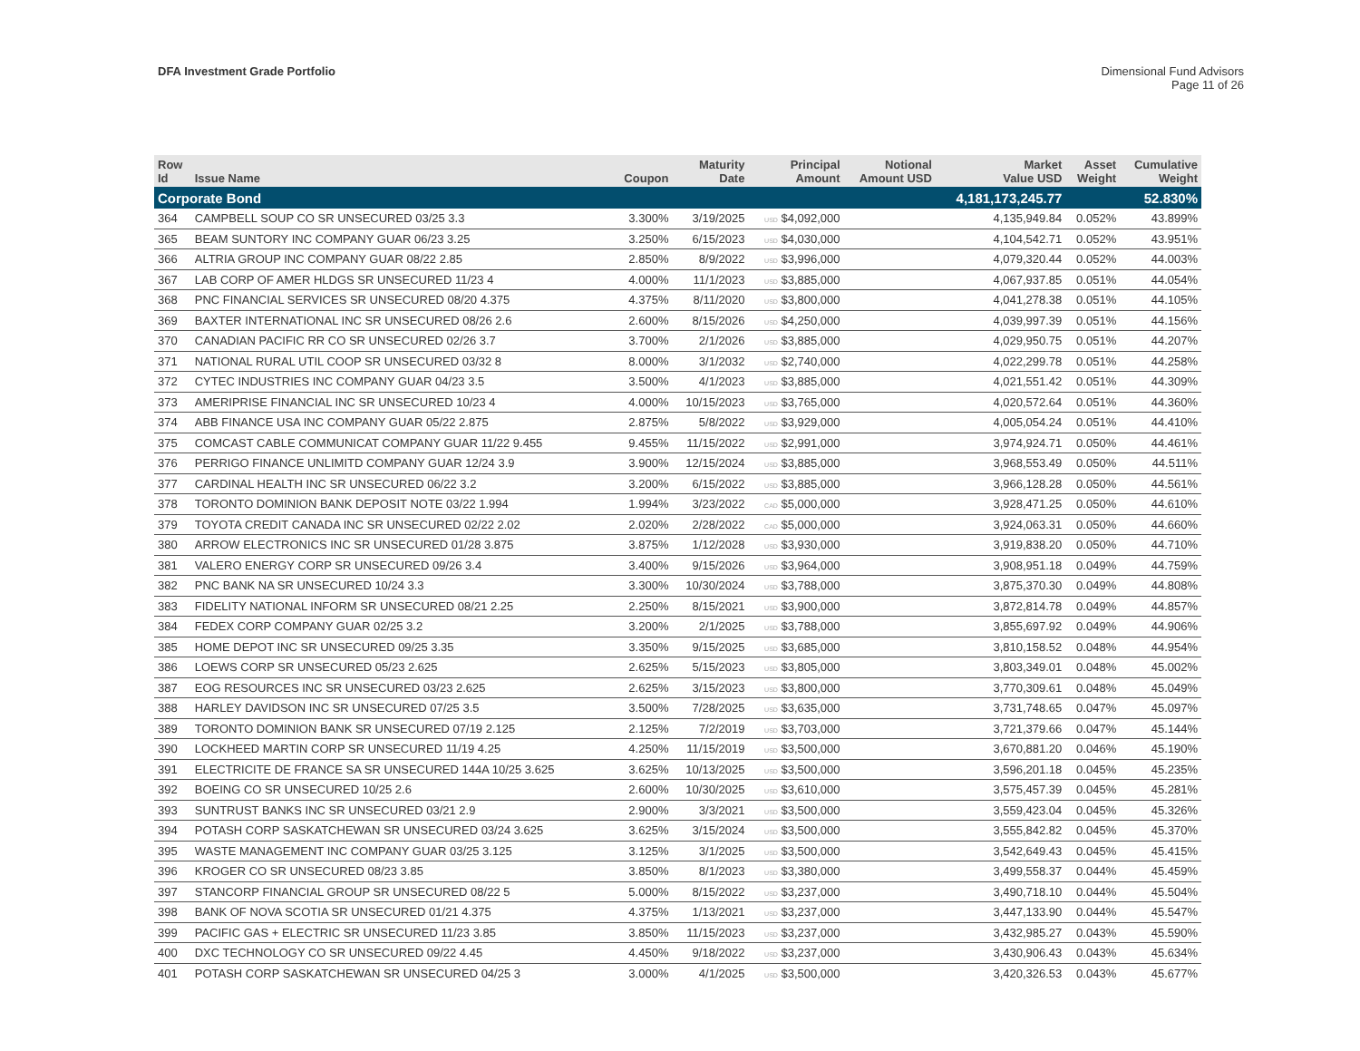DFA Investment Grade Portfolio Dimensional Fund Advisors
Page 11 of 26
| Row Id | Issue Name | Coupon | Maturity Date | Principal Amount | Notional Amount USD | Market Value USD | Asset Weight | Cumulative Weight |
| --- | --- | --- | --- | --- | --- | --- | --- | --- |
| Corporate Bond | | | | | | 4,181,173,245.77 | | 52.830% |
| 364 | CAMPBELL SOUP CO SR UNSECURED 03/25 3.3 | 3.300% | 3/19/2025 | USD $4,092,000 | | 4,135,949.84 | 0.052% | 43.899% |
| 365 | BEAM SUNTORY INC COMPANY GUAR 06/23 3.25 | 3.250% | 6/15/2023 | USD $4,030,000 | | 4,104,542.71 | 0.052% | 43.951% |
| 366 | ALTRIA GROUP INC COMPANY GUAR 08/22 2.85 | 2.850% | 8/9/2022 | USD $3,996,000 | | 4,079,320.44 | 0.052% | 44.003% |
| 367 | LAB CORP OF AMER HLDGS SR UNSECURED 11/23 4 | 4.000% | 11/1/2023 | USD $3,885,000 | | 4,067,937.85 | 0.051% | 44.054% |
| 368 | PNC FINANCIAL SERVICES SR UNSECURED 08/20 4.375 | 4.375% | 8/11/2020 | USD $3,800,000 | | 4,041,278.38 | 0.051% | 44.105% |
| 369 | BAXTER INTERNATIONAL INC SR UNSECURED 08/26 2.6 | 2.600% | 8/15/2026 | USD $4,250,000 | | 4,039,997.39 | 0.051% | 44.156% |
| 370 | CANADIAN PACIFIC RR CO SR UNSECURED 02/26 3.7 | 3.700% | 2/1/2026 | USD $3,885,000 | | 4,029,950.75 | 0.051% | 44.207% |
| 371 | NATIONAL RURAL UTIL COOP SR UNSECURED 03/32 8 | 8.000% | 3/1/2032 | USD $2,740,000 | | 4,022,299.78 | 0.051% | 44.258% |
| 372 | CYTEC INDUSTRIES INC COMPANY GUAR 04/23 3.5 | 3.500% | 4/1/2023 | USD $3,885,000 | | 4,021,551.42 | 0.051% | 44.309% |
| 373 | AMERIPRISE FINANCIAL INC SR UNSECURED 10/23 4 | 4.000% | 10/15/2023 | USD $3,765,000 | | 4,020,572.64 | 0.051% | 44.360% |
| 374 | ABB FINANCE USA INC COMPANY GUAR 05/22 2.875 | 2.875% | 5/8/2022 | USD $3,929,000 | | 4,005,054.24 | 0.051% | 44.410% |
| 375 | COMCAST CABLE COMMUNICAT COMPANY GUAR 11/22 9.455 | 9.455% | 11/15/2022 | USD $2,991,000 | | 3,974,924.71 | 0.050% | 44.461% |
| 376 | PERRIGO FINANCE UNLIMITD COMPANY GUAR 12/24 3.9 | 3.900% | 12/15/2024 | USD $3,885,000 | | 3,968,553.49 | 0.050% | 44.511% |
| 377 | CARDINAL HEALTH INC SR UNSECURED 06/22 3.2 | 3.200% | 6/15/2022 | USD $3,885,000 | | 3,966,128.28 | 0.050% | 44.561% |
| 378 | TORONTO DOMINION BANK DEPOSIT NOTE 03/22 1.994 | 1.994% | 3/23/2022 | CAD $5,000,000 | | 3,928,471.25 | 0.050% | 44.610% |
| 379 | TOYOTA CREDIT CANADA INC SR UNSECURED 02/22 2.02 | 2.020% | 2/28/2022 | CAD $5,000,000 | | 3,924,063.31 | 0.050% | 44.660% |
| 380 | ARROW ELECTRONICS INC SR UNSECURED 01/28 3.875 | 3.875% | 1/12/2028 | USD $3,930,000 | | 3,919,838.20 | 0.050% | 44.710% |
| 381 | VALERO ENERGY CORP SR UNSECURED 09/26 3.4 | 3.400% | 9/15/2026 | USD $3,964,000 | | 3,908,951.18 | 0.049% | 44.759% |
| 382 | PNC BANK NA SR UNSECURED 10/24 3.3 | 3.300% | 10/30/2024 | USD $3,788,000 | | 3,875,370.30 | 0.049% | 44.808% |
| 383 | FIDELITY NATIONAL INFORM SR UNSECURED 08/21 2.25 | 2.250% | 8/15/2021 | USD $3,900,000 | | 3,872,814.78 | 0.049% | 44.857% |
| 384 | FEDEX CORP COMPANY GUAR 02/25 3.2 | 3.200% | 2/1/2025 | USD $3,788,000 | | 3,855,697.92 | 0.049% | 44.906% |
| 385 | HOME DEPOT INC SR UNSECURED 09/25 3.35 | 3.350% | 9/15/2025 | USD $3,685,000 | | 3,810,158.52 | 0.048% | 44.954% |
| 386 | LOEWS CORP SR UNSECURED 05/23 2.625 | 2.625% | 5/15/2023 | USD $3,805,000 | | 3,803,349.01 | 0.048% | 45.002% |
| 387 | EOG RESOURCES INC SR UNSECURED 03/23 2.625 | 2.625% | 3/15/2023 | USD $3,800,000 | | 3,770,309.61 | 0.048% | 45.049% |
| 388 | HARLEY DAVIDSON INC SR UNSECURED 07/25 3.5 | 3.500% | 7/28/2025 | USD $3,635,000 | | 3,731,748.65 | 0.047% | 45.097% |
| 389 | TORONTO DOMINION BANK SR UNSECURED 07/19 2.125 | 2.125% | 7/2/2019 | USD $3,703,000 | | 3,721,379.66 | 0.047% | 45.144% |
| 390 | LOCKHEED MARTIN CORP SR UNSECURED 11/19 4.25 | 4.250% | 11/15/2019 | USD $3,500,000 | | 3,670,881.20 | 0.046% | 45.190% |
| 391 | ELECTRICITE DE FRANCE SA SR UNSECURED 144A 10/25 3.625 | 3.625% | 10/13/2025 | USD $3,500,000 | | 3,596,201.18 | 0.045% | 45.235% |
| 392 | BOEING CO SR UNSECURED 10/25 2.6 | 2.600% | 10/30/2025 | USD $3,610,000 | | 3,575,457.39 | 0.045% | 45.281% |
| 393 | SUNTRUST BANKS INC SR UNSECURED 03/21 2.9 | 2.900% | 3/3/2021 | USD $3,500,000 | | 3,559,423.04 | 0.045% | 45.326% |
| 394 | POTASH CORP SASKATCHEWAN SR UNSECURED 03/24 3.625 | 3.625% | 3/15/2024 | USD $3,500,000 | | 3,555,842.82 | 0.045% | 45.370% |
| 395 | WASTE MANAGEMENT INC COMPANY GUAR 03/25 3.125 | 3.125% | 3/1/2025 | USD $3,500,000 | | 3,542,649.43 | 0.045% | 45.415% |
| 396 | KROGER CO SR UNSECURED 08/23 3.85 | 3.850% | 8/1/2023 | USD $3,380,000 | | 3,499,558.37 | 0.044% | 45.459% |
| 397 | STANCORP FINANCIAL GROUP SR UNSECURED 08/22 5 | 5.000% | 8/15/2022 | USD $3,237,000 | | 3,490,718.10 | 0.044% | 45.504% |
| 398 | BANK OF NOVA SCOTIA SR UNSECURED 01/21 4.375 | 4.375% | 1/13/2021 | USD $3,237,000 | | 3,447,133.90 | 0.044% | 45.547% |
| 399 | PACIFIC GAS + ELECTRIC SR UNSECURED 11/23 3.85 | 3.850% | 11/15/2023 | USD $3,237,000 | | 3,432,985.27 | 0.043% | 45.590% |
| 400 | DXC TECHNOLOGY CO SR UNSECURED 09/22 4.45 | 4.450% | 9/18/2022 | USD $3,237,000 | | 3,430,906.43 | 0.043% | 45.634% |
| 401 | POTASH CORP SASKATCHEWAN SR UNSECURED 04/25 3 | 3.000% | 4/1/2025 | USD $3,500,000 | | 3,420,326.53 | 0.043% | 45.677% |